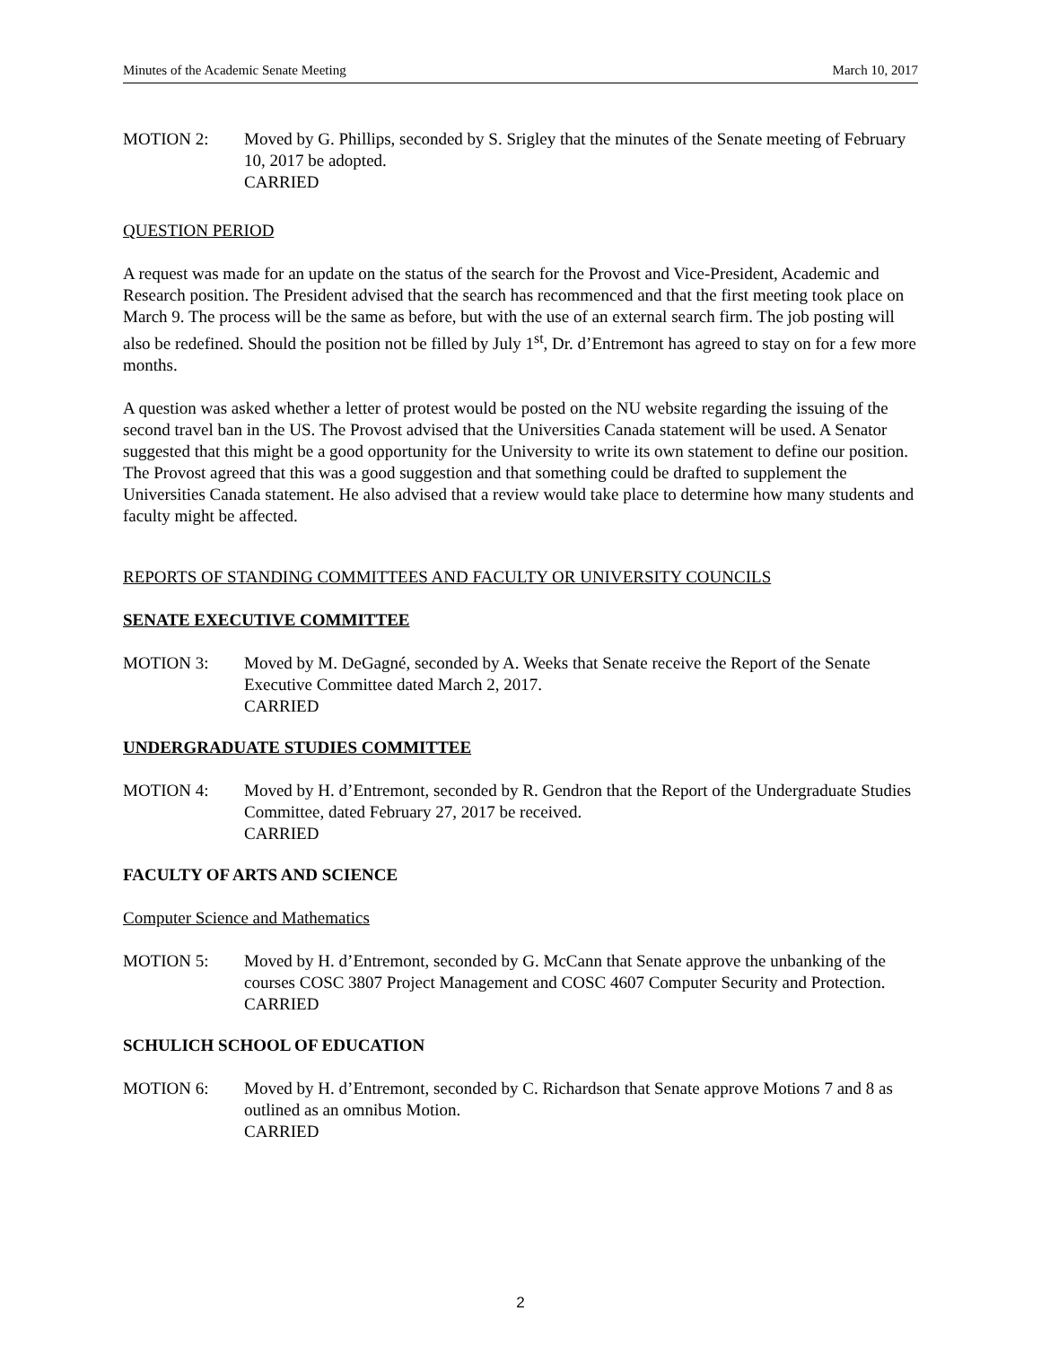Minutes of the Academic Senate Meeting March 10, 2017
MOTION 2: Moved by G. Phillips, seconded by S. Srigley that the minutes of the Senate meeting of February 10, 2017 be adopted.
CARRIED
QUESTION PERIOD
A request was made for an update on the status of the search for the Provost and Vice-President, Academic and Research position. The President advised that the search has recommenced and that the first meeting took place on March 9. The process will be the same as before, but with the use of an external search firm. The job posting will also be redefined. Should the position not be filled by July 1<sup>st</sup>, Dr. d’Entremont has agreed to stay on for a few more months.
A question was asked whether a letter of protest would be posted on the NU website regarding the issuing of the second travel ban in the US. The Provost advised that the Universities Canada statement will be used. A Senator suggested that this might be a good opportunity for the University to write its own statement to define our position. The Provost agreed that this was a good suggestion and that something could be drafted to supplement the Universities Canada statement. He also advised that a review would take place to determine how many students and faculty might be affected.
REPORTS OF STANDING COMMITTEES AND FACULTY OR UNIVERSITY COUNCILS
SENATE EXECUTIVE COMMITTEE
MOTION 3: Moved by M. DeGagné, seconded by A. Weeks that Senate receive the Report of the Senate Executive Committee dated March 2, 2017.
CARRIED
UNDERGRADUATE STUDIES COMMITTEE
MOTION 4: Moved by H. d’Entremont, seconded by R. Gendron that the Report of the Undergraduate Studies Committee, dated February 27, 2017 be received.
CARRIED
FACULTY OF ARTS AND SCIENCE
Computer Science and Mathematics
MOTION 5: Moved by H. d’Entremont, seconded by G. McCann that Senate approve the unbanking of the courses COSC 3807 Project Management and COSC 4607 Computer Security and Protection.
CARRIED
SCHULICH SCHOOL OF EDUCATION
MOTION 6: Moved by H. d’Entremont, seconded by C. Richardson that Senate approve Motions 7 and 8 as outlined as an omnibus Motion.
CARRIED
2